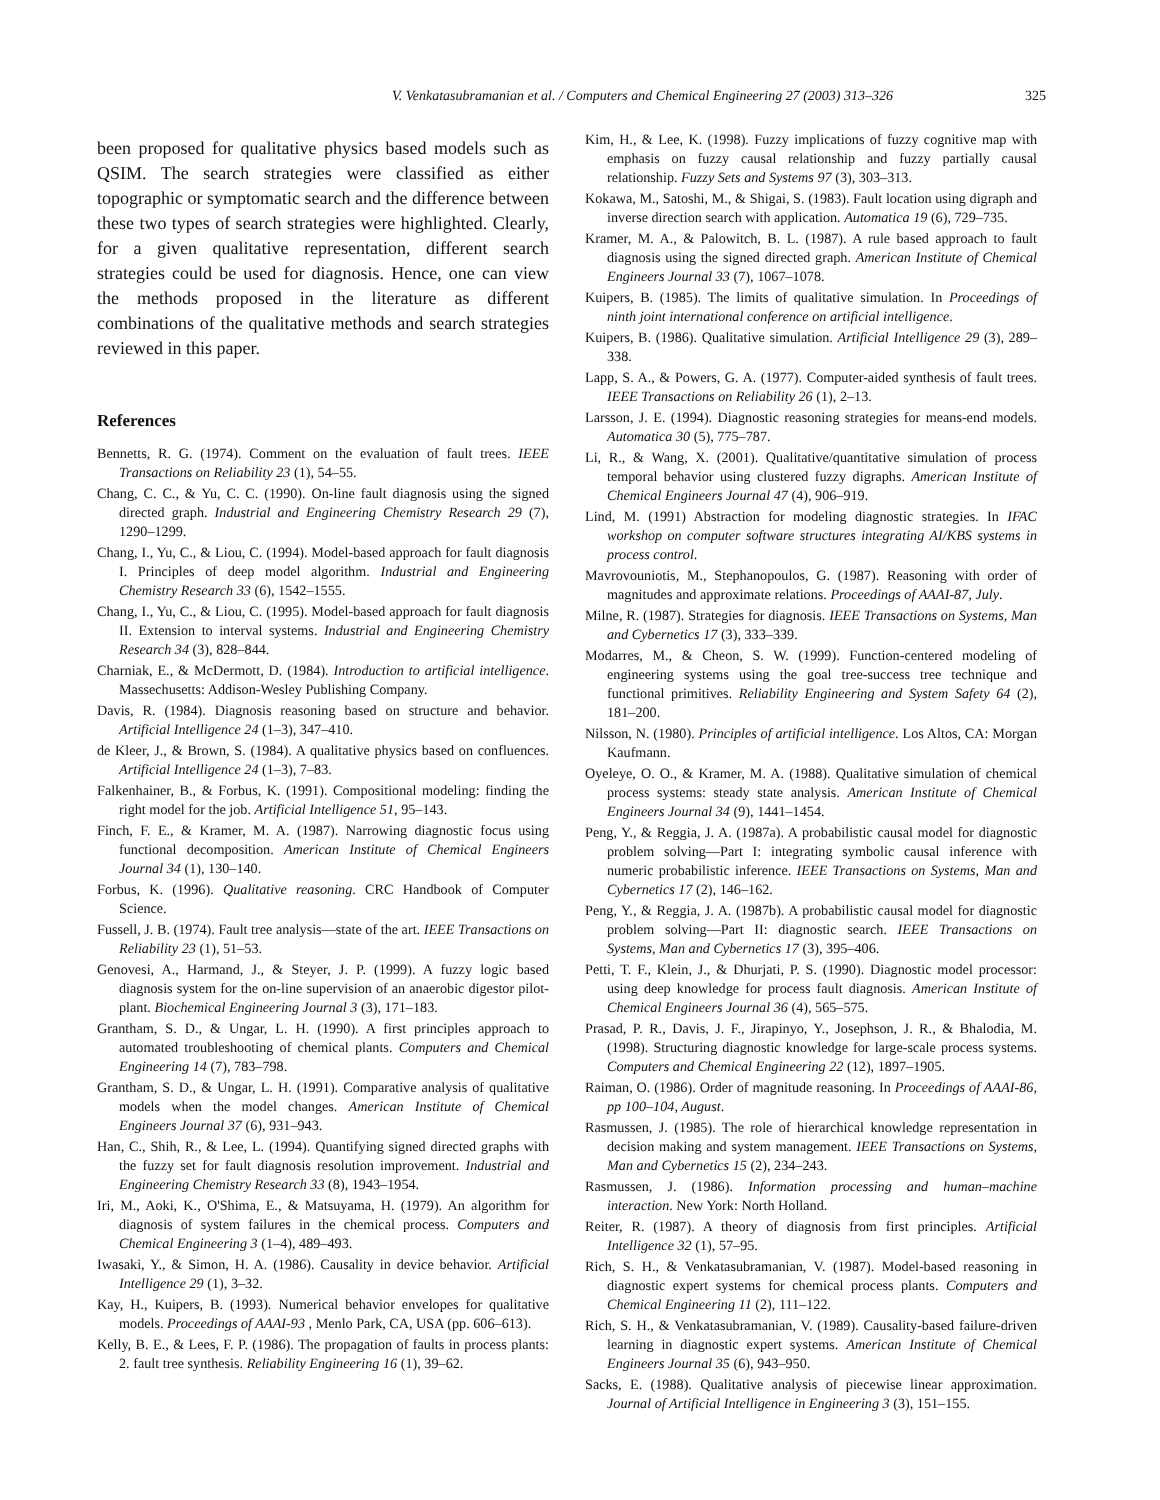V. Venkatasubramanian et al. / Computers and Chemical Engineering 27 (2003) 313–326 325
been proposed for qualitative physics based models such as QSIM. The search strategies were classified as either topographic or symptomatic search and the difference between these two types of search strategies were highlighted. Clearly, for a given qualitative representation, different search strategies could be used for diagnosis. Hence, one can view the methods proposed in the literature as different combinations of the qualitative methods and search strategies reviewed in this paper.
References
Bennetts, R. G. (1974). Comment on the evaluation of fault trees. IEEE Transactions on Reliability 23 (1), 54–55.
Chang, C. C., & Yu, C. C. (1990). On-line fault diagnosis using the signed directed graph. Industrial and Engineering Chemistry Research 29 (7), 1290–1299.
Chang, I., Yu, C., & Liou, C. (1994). Model-based approach for fault diagnosis I. Principles of deep model algorithm. Industrial and Engineering Chemistry Research 33 (6), 1542–1555.
Chang, I., Yu, C., & Liou, C. (1995). Model-based approach for fault diagnosis II. Extension to interval systems. Industrial and Engineering Chemistry Research 34 (3), 828–844.
Charniak, E., & McDermott, D. (1984). Introduction to artificial intelligence. Massechusetts: Addison-Wesley Publishing Company.
Davis, R. (1984). Diagnosis reasoning based on structure and behavior. Artificial Intelligence 24 (1–3), 347–410.
de Kleer, J., & Brown, S. (1984). A qualitative physics based on confluences. Artificial Intelligence 24 (1–3), 7–83.
Falkenhainer, B., & Forbus, K. (1991). Compositional modeling: finding the right model for the job. Artificial Intelligence 51, 95–143.
Finch, F. E., & Kramer, M. A. (1987). Narrowing diagnostic focus using functional decomposition. American Institute of Chemical Engineers Journal 34 (1), 130–140.
Forbus, K. (1996). Qualitative reasoning. CRC Handbook of Computer Science.
Fussell, J. B. (1974). Fault tree analysis—state of the art. IEEE Transactions on Reliability 23 (1), 51–53.
Genovesi, A., Harmand, J., & Steyer, J. P. (1999). A fuzzy logic based diagnosis system for the on-line supervision of an anaerobic digestor pilot-plant. Biochemical Engineering Journal 3 (3), 171–183.
Grantham, S. D., & Ungar, L. H. (1990). A first principles approach to automated troubleshooting of chemical plants. Computers and Chemical Engineering 14 (7), 783–798.
Grantham, S. D., & Ungar, L. H. (1991). Comparative analysis of qualitative models when the model changes. American Institute of Chemical Engineers Journal 37 (6), 931–943.
Han, C., Shih, R., & Lee, L. (1994). Quantifying signed directed graphs with the fuzzy set for fault diagnosis resolution improvement. Industrial and Engineering Chemistry Research 33 (8), 1943–1954.
Iri, M., Aoki, K., O'Shima, E., & Matsuyama, H. (1979). An algorithm for diagnosis of system failures in the chemical process. Computers and Chemical Engineering 3 (1–4), 489–493.
Iwasaki, Y., & Simon, H. A. (1986). Causality in device behavior. Artificial Intelligence 29 (1), 3–32.
Kay, H., Kuipers, B. (1993). Numerical behavior envelopes for qualitative models. Proceedings of AAAI-93 , Menlo Park, CA, USA (pp. 606–613).
Kelly, B. E., & Lees, F. P. (1986). The propagation of faults in process plants: 2. fault tree synthesis. Reliability Engineering 16 (1), 39–62.
Kim, H., & Lee, K. (1998). Fuzzy implications of fuzzy cognitive map with emphasis on fuzzy causal relationship and fuzzy partially causal relationship. Fuzzy Sets and Systems 97 (3), 303–313.
Kokawa, M., Satoshi, M., & Shigai, S. (1983). Fault location using digraph and inverse direction search with application. Automatica 19 (6), 729–735.
Kramer, M. A., & Palowitch, B. L. (1987). A rule based approach to fault diagnosis using the signed directed graph. American Institute of Chemical Engineers Journal 33 (7), 1067–1078.
Kuipers, B. (1985). The limits of qualitative simulation. In Proceedings of ninth joint international conference on artificial intelligence.
Kuipers, B. (1986). Qualitative simulation. Artificial Intelligence 29 (3), 289–338.
Lapp, S. A., & Powers, G. A. (1977). Computer-aided synthesis of fault trees. IEEE Transactions on Reliability 26 (1), 2–13.
Larsson, J. E. (1994). Diagnostic reasoning strategies for means-end models. Automatica 30 (5), 775–787.
Li, R., & Wang, X. (2001). Qualitative/quantitative simulation of process temporal behavior using clustered fuzzy digraphs. American Institute of Chemical Engineers Journal 47 (4), 906–919.
Lind, M. (1991) Abstraction for modeling diagnostic strategies. In IFAC workshop on computer software structures integrating AI/KBS systems in process control.
Mavrovouniotis, M., Stephanopoulos, G. (1987). Reasoning with order of magnitudes and approximate relations. Proceedings of AAAI-87, July.
Milne, R. (1987). Strategies for diagnosis. IEEE Transactions on Systems, Man and Cybernetics 17 (3), 333–339.
Modarres, M., & Cheon, S. W. (1999). Function-centered modeling of engineering systems using the goal tree-success tree technique and functional primitives. Reliability Engineering and System Safety 64 (2), 181–200.
Nilsson, N. (1980). Principles of artificial intelligence. Los Altos, CA: Morgan Kaufmann.
Oyeleye, O. O., & Kramer, M. A. (1988). Qualitative simulation of chemical process systems: steady state analysis. American Institute of Chemical Engineers Journal 34 (9), 1441–1454.
Peng, Y., & Reggia, J. A. (1987a). A probabilistic causal model for diagnostic problem solving—Part I: integrating symbolic causal inference with numeric probabilistic inference. IEEE Transactions on Systems, Man and Cybernetics 17 (2), 146–162.
Peng, Y., & Reggia, J. A. (1987b). A probabilistic causal model for diagnostic problem solving—Part II: diagnostic search. IEEE Transactions on Systems, Man and Cybernetics 17 (3), 395–406.
Petti, T. F., Klein, J., & Dhurjati, P. S. (1990). Diagnostic model processor: using deep knowledge for process fault diagnosis. American Institute of Chemical Engineers Journal 36 (4), 565–575.
Prasad, P. R., Davis, J. F., Jirapinyo, Y., Josephson, J. R., & Bhalodia, M. (1998). Structuring diagnostic knowledge for large-scale process systems. Computers and Chemical Engineering 22 (12), 1897–1905.
Raiman, O. (1986). Order of magnitude reasoning. In Proceedings of AAAI-86, pp 100–104, August.
Rasmussen, J. (1985). The role of hierarchical knowledge representation in decision making and system management. IEEE Transactions on Systems, Man and Cybernetics 15 (2), 234–243.
Rasmussen, J. (1986). Information processing and human–machine interaction. New York: North Holland.
Reiter, R. (1987). A theory of diagnosis from first principles. Artificial Intelligence 32 (1), 57–95.
Rich, S. H., & Venkatasubramanian, V. (1987). Model-based reasoning in diagnostic expert systems for chemical process plants. Computers and Chemical Engineering 11 (2), 111–122.
Rich, S. H., & Venkatasubramanian, V. (1989). Causality-based failure-driven learning in diagnostic expert systems. American Institute of Chemical Engineers Journal 35 (6), 943–950.
Sacks, E. (1988). Qualitative analysis of piecewise linear approximation. Journal of Artificial Intelligence in Engineering 3 (3), 151–155.